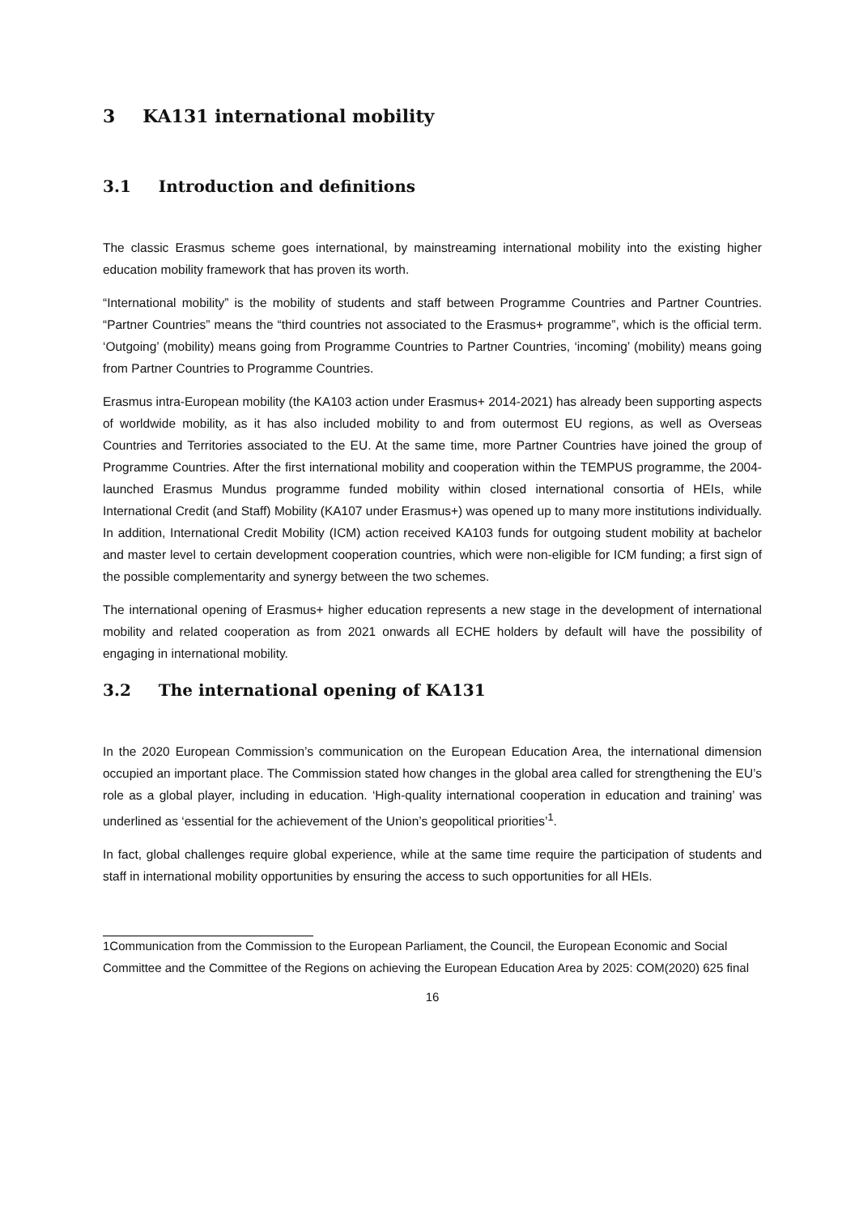3 KA131 international mobility
3.1 Introduction and definitions
The classic Erasmus scheme goes international, by mainstreaming international mobility into the existing higher education mobility framework that has proven its worth.
“International mobility” is the mobility of students and staff between Programme Countries and Partner Countries. “Partner Countries” means the “third countries not associated to the Erasmus+ programme”, which is the official term. ‘Outgoing’ (mobility) means going from Programme Countries to Partner Countries, ‘incoming’ (mobility) means going from Partner Countries to Programme Countries.
Erasmus intra-European mobility (the KA103 action under Erasmus+ 2014-2021) has already been supporting aspects of worldwide mobility, as it has also included mobility to and from outermost EU regions, as well as Overseas Countries and Territories associated to the EU. At the same time, more Partner Countries have joined the group of Programme Countries. After the first international mobility and cooperation within the TEMPUS programme, the 2004-launched Erasmus Mundus programme funded mobility within closed international consortia of HEIs, while International Credit (and Staff) Mobility (KA107 under Erasmus+) was opened up to many more institutions individually. In addition, International Credit Mobility (ICM) action received KA103 funds for outgoing student mobility at bachelor and master level to certain development cooperation countries, which were non-eligible for ICM funding; a first sign of the possible complementarity and synergy between the two schemes.
The international opening of Erasmus+ higher education represents a new stage in the development of international mobility and related cooperation as from 2021 onwards all ECHE holders by default will have the possibility of engaging in international mobility.
3.2 The international opening of KA131
In the 2020 European Commission’s communication on the European Education Area, the international dimension occupied an important place. The Commission stated how changes in the global area called for strengthening the EU’s role as a global player, including in education. ‘High-quality international cooperation in education and training’ was underlined as ‘essential for the achievement of the Union’s geopolitical priorities’<sup>1</sup>.
In fact, global challenges require global experience, while at the same time require the participation of students and staff in international mobility opportunities by ensuring the access to such opportunities for all HEIs.
1Communication from the Commission to the European Parliament, the Council, the European Economic and Social Committee and the Committee of the Regions on achieving the European Education Area by 2025: COM(2020) 625 final
16